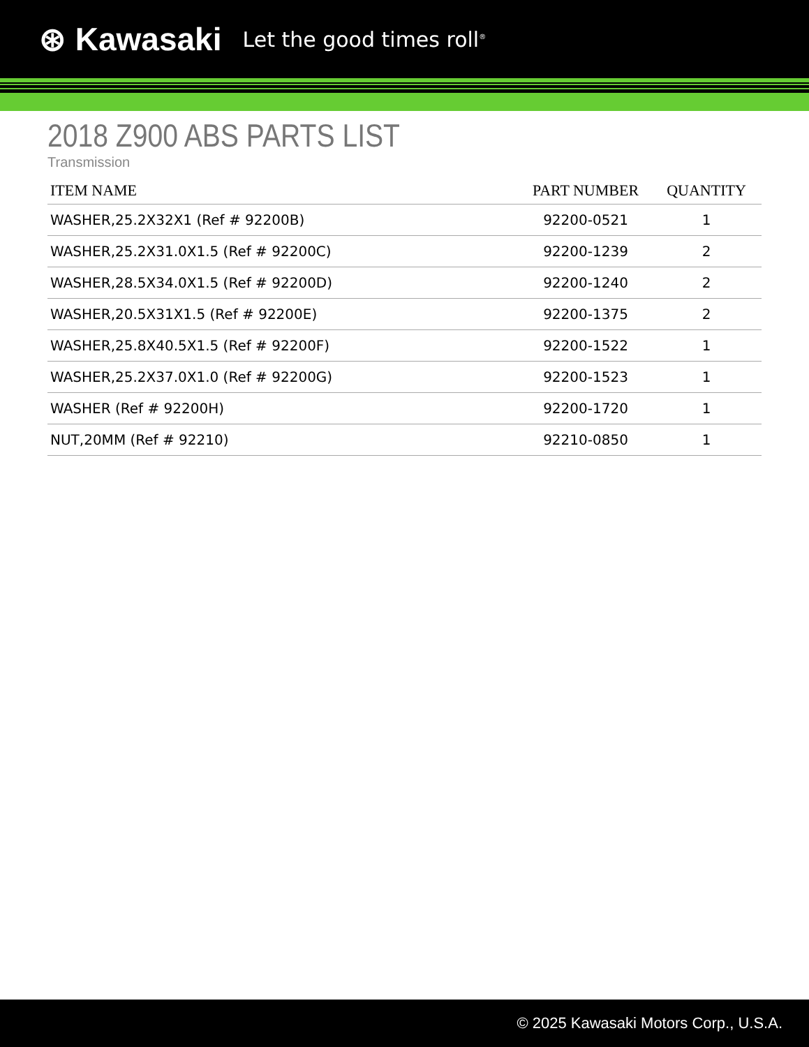⊛ Kawasaki Let the good times roll<sup>®</sup>
2018 Z900 ABS PARTS LIST
Transmission
| ITEM NAME | PART NUMBER | QUANTITY |
| --- | --- | --- |
| WASHER,25.2X32X1 (Ref # 92200B) | 92200-0521 | 1 |
| WASHER,25.2X31.0X1.5 (Ref # 92200C) | 92200-1239 | 2 |
| WASHER,28.5X34.0X1.5 (Ref # 92200D) | 92200-1240 | 2 |
| WASHER,20.5X31X1.5 (Ref # 92200E) | 92200-1375 | 2 |
| WASHER,25.8X40.5X1.5 (Ref # 92200F) | 92200-1522 | 1 |
| WASHER,25.2X37.0X1.0 (Ref # 92200G) | 92200-1523 | 1 |
| WASHER (Ref # 92200H) | 92200-1720 | 1 |
| NUT,20MM (Ref # 92210) | 92210-0850 | 1 |
© 2025 Kawasaki Motors Corp., U.S.A.